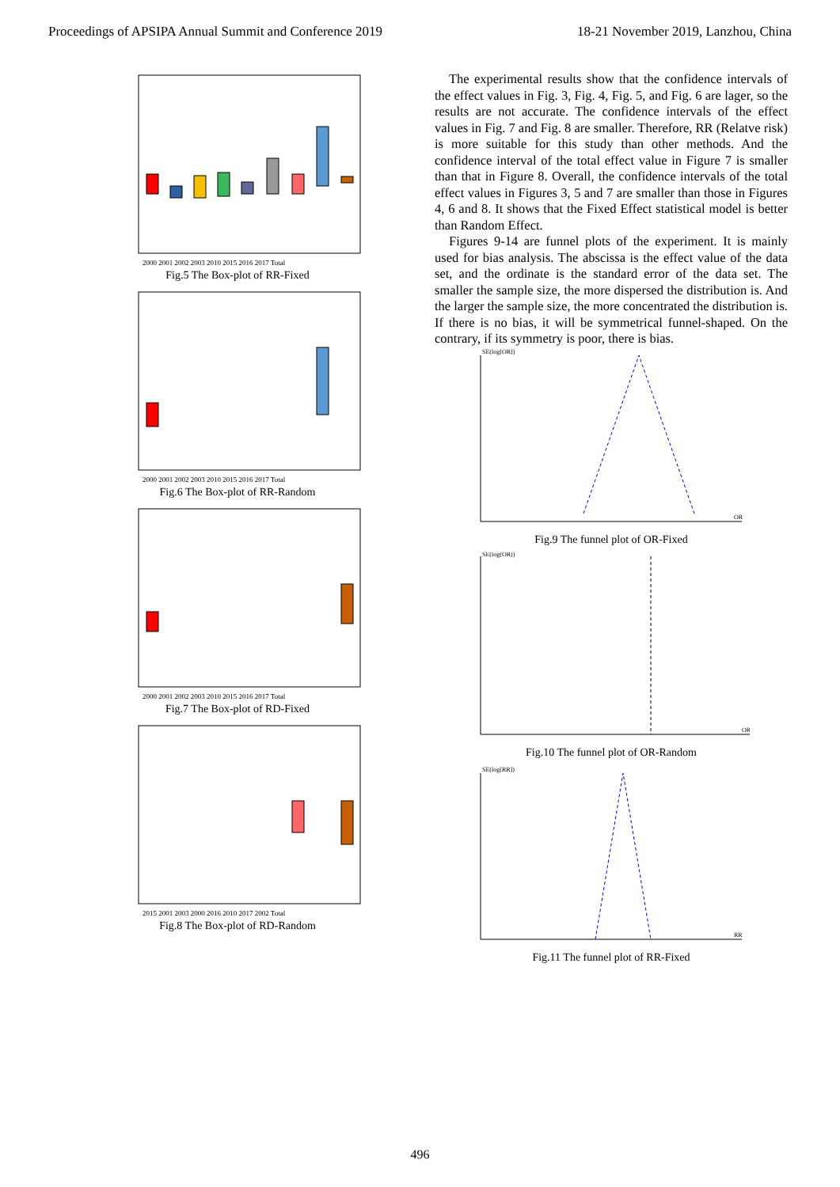Proceedings of APSIPA Annual Summit and Conference 2019 18-21 November 2019, Lanzhou, China
2000 2001 2002 2003 2010 2015 2016 2017 Total
Fig.5 The Box-plot of RR-Fixed
2000 2001 2002 2003 2010 2015 2016 2017 Total
Fig.6 The Box-plot of RR-Random
2000 2001 2002 2003 2010 2015 2016 2017 Total
Fig.7 The Box-plot of RD-Fixed
2015 2001 2003 2000 2016 2010 2017 2002 Total
Fig.8 The Box-plot of RD-Random
The experimental results show that the confidence intervals of the effect values in Fig. 3, Fig. 4, Fig. 5, and Fig. 6 are lager, so the results are not accurate. The confidence intervals of the effect values in Fig. 7 and Fig. 8 are smaller. Therefore, RR (Relatve risk) is more suitable for this study than other methods. And the confidence interval of the total effect value in Figure 7 is smaller than that in Figure 8. Overall, the confidence intervals of the total effect values in Figures 3, 5 and 7 are smaller than those in Figures 4, 6 and 8. It shows that the Fixed Effect statistical model is better than Random Effect.
Figures 9-14 are funnel plots of the experiment. It is mainly used for bias analysis. The abscissa is the effect value of the data set, and the ordinate is the standard error of the data set. The smaller the sample size, the more dispersed the distribution is. And the larger the sample size, the more concentrated the distribution is. If there is no bias, it will be symmetrical funnel-shaped. On the contrary, if its symmetry is poor, there is bias.
SE(log[OR])
OR
Fig.9 The funnel plot of OR-Fixed
SE(log[OR])
OR
Fig.10 The funnel plot of OR-Random
SE(log[RR])
RR
Fig.11 The funnel plot of RR-Fixed
496